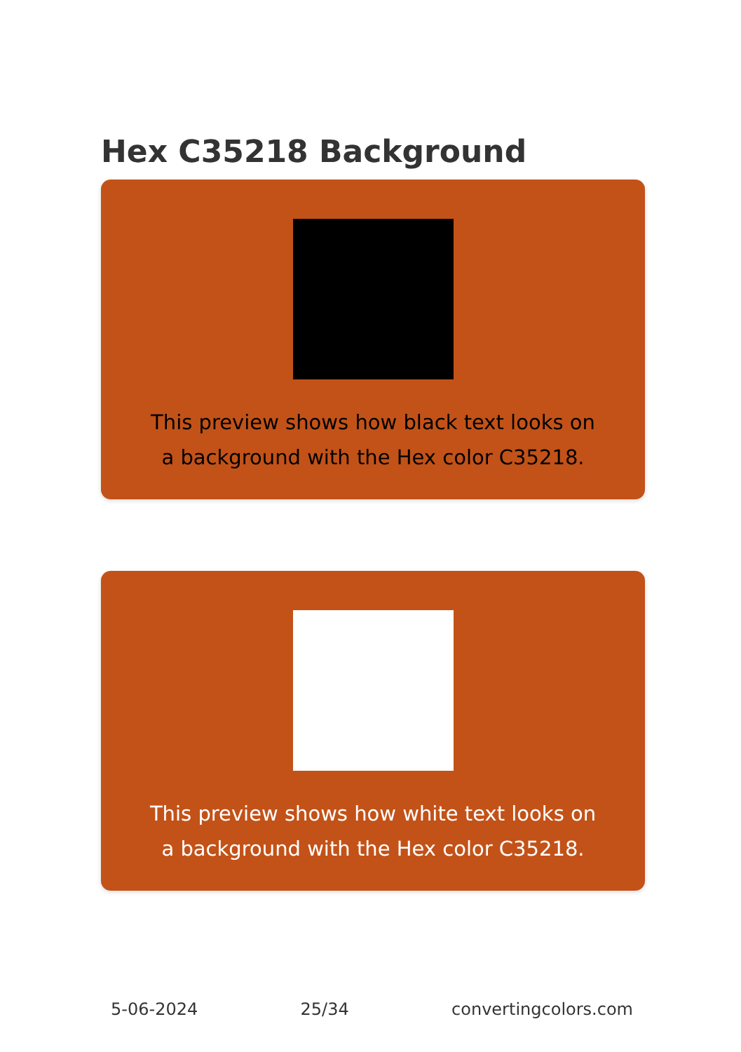Hex C35218 Background
This preview shows how black text looks on a background with the Hex color C35218.
This preview shows how white text looks on a background with the Hex color C35218.
5-06-2024 25/34 convertingcolors.com